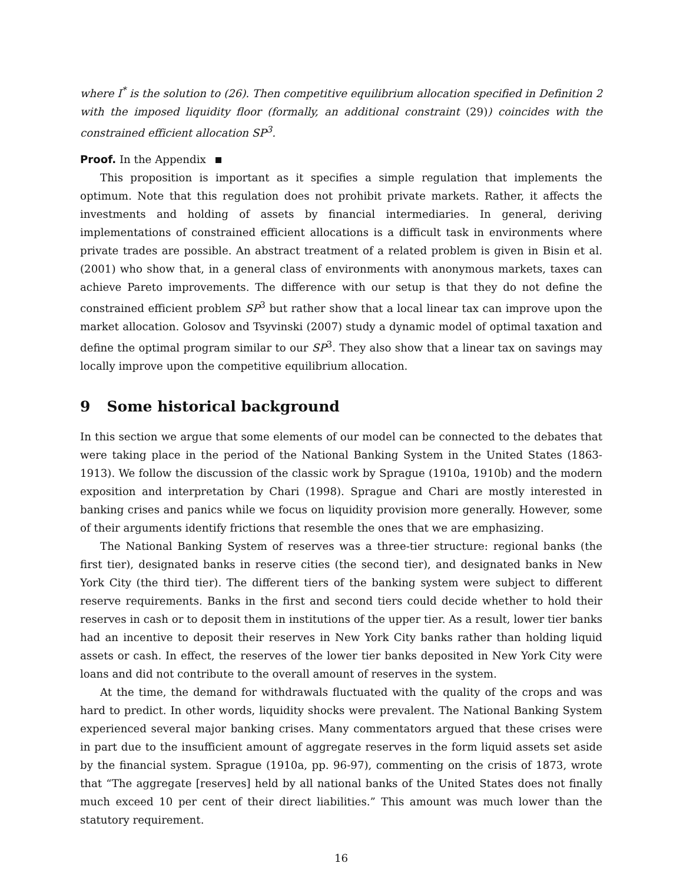where I<sup>*</sup> is the solution to (26). Then competitive equilibrium allocation specified in Definition 2 with the imposed liquidity floor (formally, an additional constraint (29)) coincides with the constrained efficient allocation SP<sup>3</sup>.
Proof. In the Appendix
This proposition is important as it specifies a simple regulation that implements the optimum. Note that this regulation does not prohibit private markets. Rather, it affects the investments and holding of assets by financial intermediaries. In general, deriving implementations of constrained efficient allocations is a difficult task in environments where private trades are possible. An abstract treatment of a related problem is given in Bisin et al. (2001) who show that, in a general class of environments with anonymous markets, taxes can achieve Pareto improvements. The difference with our setup is that they do not define the constrained efficient problem SP<sup>3</sup> but rather show that a local linear tax can improve upon the market allocation. Golosov and Tsyvinski (2007) study a dynamic model of optimal taxation and define the optimal program similar to our SP<sup>3</sup>. They also show that a linear tax on savings may locally improve upon the competitive equilibrium allocation.
9 Some historical background
In this section we argue that some elements of our model can be connected to the debates that were taking place in the period of the National Banking System in the United States (1863-1913). We follow the discussion of the classic work by Sprague (1910a, 1910b) and the modern exposition and interpretation by Chari (1998). Sprague and Chari are mostly interested in banking crises and panics while we focus on liquidity provision more generally. However, some of their arguments identify frictions that resemble the ones that we are emphasizing.
The National Banking System of reserves was a three-tier structure: regional banks (the first tier), designated banks in reserve cities (the second tier), and designated banks in New York City (the third tier). The different tiers of the banking system were subject to different reserve requirements. Banks in the first and second tiers could decide whether to hold their reserves in cash or to deposit them in institutions of the upper tier. As a result, lower tier banks had an incentive to deposit their reserves in New York City banks rather than holding liquid assets or cash. In effect, the reserves of the lower tier banks deposited in New York City were loans and did not contribute to the overall amount of reserves in the system.
At the time, the demand for withdrawals fluctuated with the quality of the crops and was hard to predict. In other words, liquidity shocks were prevalent. The National Banking System experienced several major banking crises. Many commentators argued that these crises were in part due to the insufficient amount of aggregate reserves in the form liquid assets set aside by the financial system. Sprague (1910a, pp. 96-97), commenting on the crisis of 1873, wrote that “The aggregate [reserves] held by all national banks of the United States does not finally much exceed 10 per cent of their direct liabilities.” This amount was much lower than the statutory requirement.
16